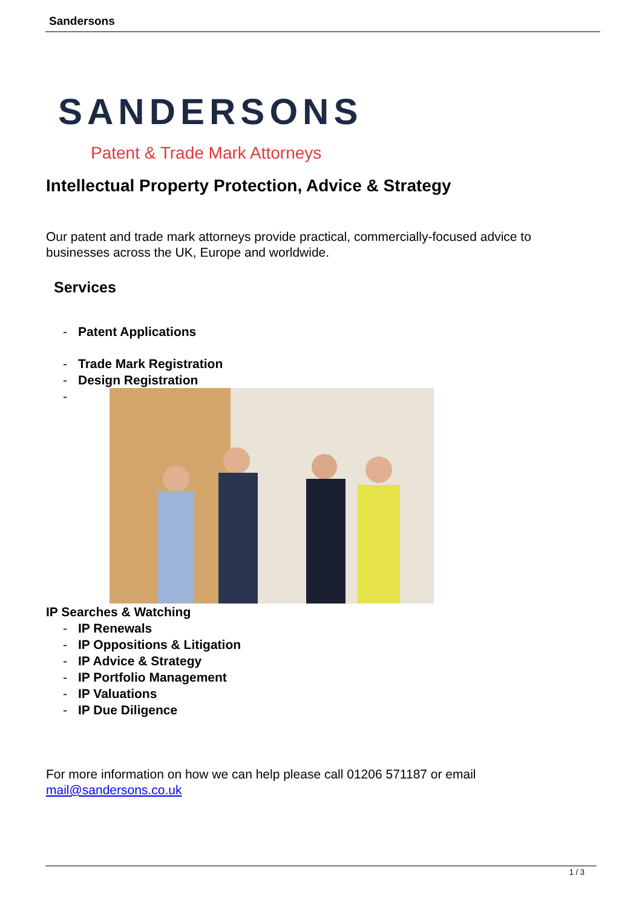Sandersons
SANDERSONS
Patent & Trade Mark Attorneys
Intellectual Property Protection, Advice & Strategy
Our patent and trade mark attorneys provide practical, commercially-focused advice to businesses across the UK, Europe and worldwide.
Services
- Patent Applications
- Trade Mark Registration
- Design Registration
-
IP Searches & Watching
- IP Renewals
- IP Oppositions & Litigation
- IP Advice & Strategy
- IP Portfolio Management
- IP Valuations
- IP Due Diligence
For more information on how we can help please call 01206 571187 or email mail@sandersons.co.uk
1 / 3